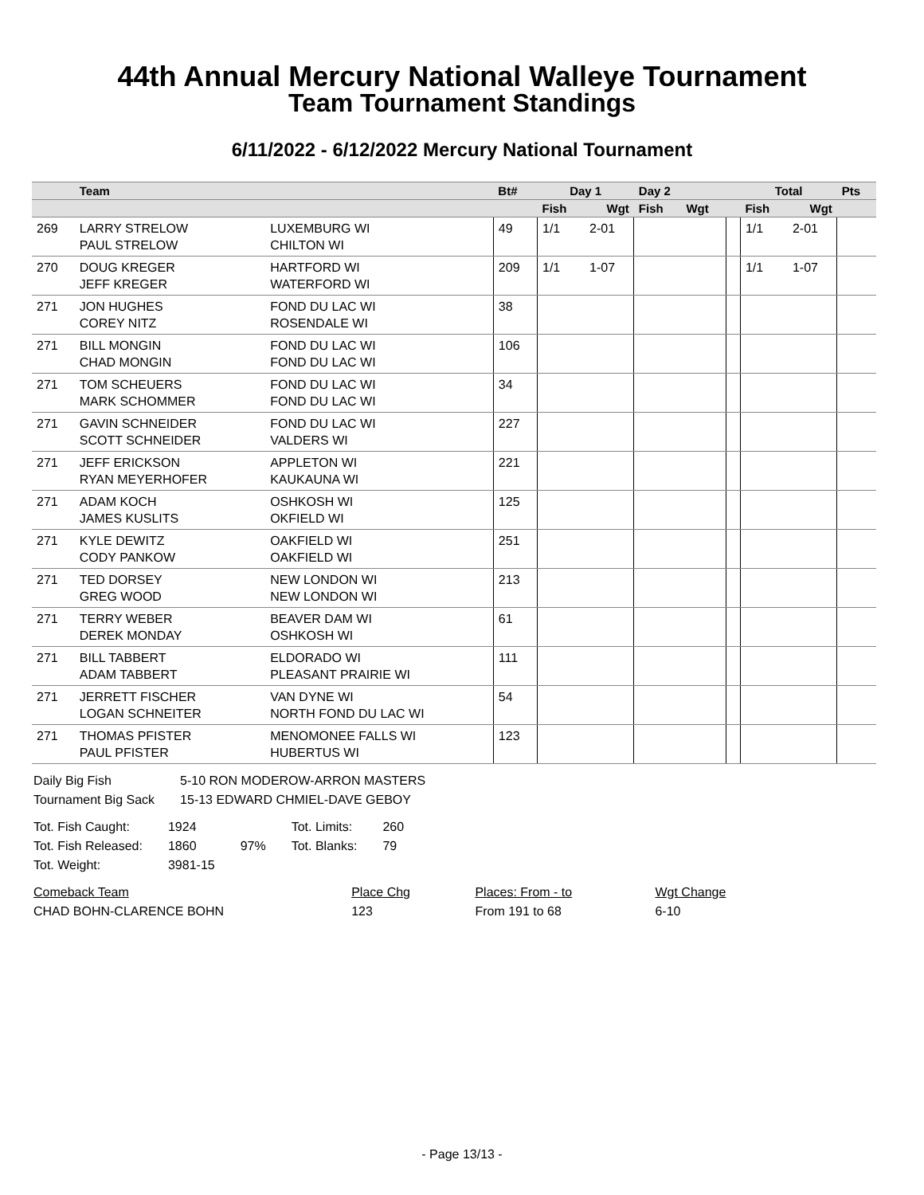44th Annual Mercury National Walleye Tournament
Team Tournament Standings
6/11/2022 - 6/12/2022 Mercury National Tournament
| | Team | | Bt# | Day 1 | | Day 2 | | | Total | | Pts |
| --- | --- | --- | --- | --- | --- | --- | --- | --- | --- | --- | --- |
| | | | | Fish | Wgt | Fish | Wgt | | Fish | Wgt | |
| 269 | LARRY STRELOW PAUL STRELOW | LUXEMBURG WI CHILTON WI | 49 | 1/1 | 2-01 | | | | 1/1 | 2-01 | |
| 270 | DOUG KREGER JEFF KREGER | HARTFORD WI WATERFORD WI | 209 | 1/1 | 1-07 | | | | 1/1 | 1-07 | |
| 271 | JON HUGHES COREY NITZ | FOND DU LAC WI ROSENDALE WI | 38 | | | | | | | | |
| 271 | BILL MONGIN CHAD MONGIN | FOND DU LAC WI FOND DU LAC WI | 106 | | | | | | | | |
| 271 | TOM SCHEUERS MARK SCHOMMER | FOND DU LAC WI FOND DU LAC WI | 34 | | | | | | | | |
| 271 | GAVIN SCHNEIDER SCOTT SCHNEIDER | FOND DU LAC WI VALDERS WI | 227 | | | | | | | | |
| 271 | JEFF ERICKSON RYAN MEYERHOFER | APPLETON WI KAUKAUNA WI | 221 | | | | | | | | |
| 271 | ADAM KOCH JAMES KUSLITS | OSHKOSH WI OKFIELD WI | 125 | | | | | | | | |
| 271 | KYLE DEWITZ CODY PANKOW | OAKFIELD WI OAKFIELD WI | 251 | | | | | | | | |
| 271 | TED DORSEY GREG WOOD | NEW LONDON WI NEW LONDON WI | 213 | | | | | | | | |
| 271 | TERRY WEBER DEREK MONDAY | BEAVER DAM WI OSHKOSH WI | 61 | | | | | | | | |
| 271 | BILL TABBERT ADAM TABBERT | ELDORADO WI PLEASANT PRAIRIE WI | 111 | | | | | | | | |
| 271 | JERRETT FISCHER LOGAN SCHNEITER | VAN DYNE WI NORTH FOND DU LAC WI | 54 | | | | | | | | |
| 271 | THOMAS PFISTER PAUL PFISTER | MENOMONEE FALLS WI HUBERTUS WI | 123 | | | | | | | | |
| Daily Big Fish | 5-10 RON MODEROW-ARRON MASTERS |
| Tournament Big Sack | 15-13 EDWARD CHMIEL-DAVE GEBOY |
| Tot. Fish Caught: | 1924 | | Tot. Limits: | 260 |
| Tot. Fish Released: | 1860 | 97% | Tot. Blanks: | 79 |
| Tot. Weight: | 3981-15 | | | |
| Comeback Team | Place Chg | Places: From - to | Wgt Change |
| CHAD BOHN-CLARENCE BOHN | 123 | From 191 to 68 | 6-10 |
- Page 13/13 -